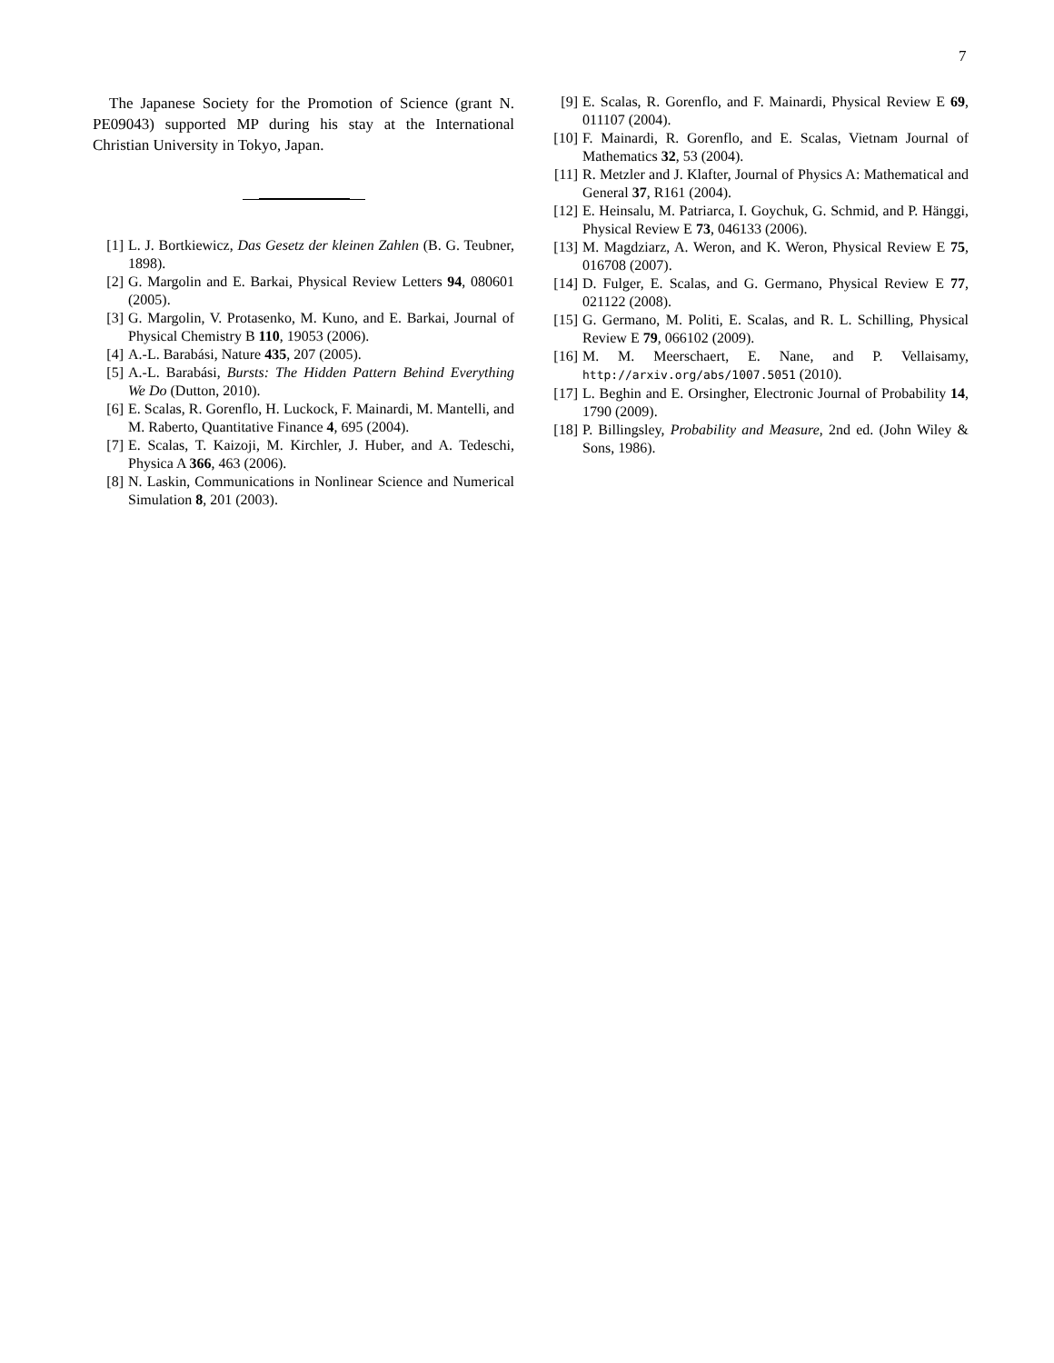7
The Japanese Society for the Promotion of Science (grant N. PE09043) supported MP during his stay at the International Christian University in Tokyo, Japan.
[1] L. J. Bortkiewicz, Das Gesetz der kleinen Zahlen (B. G. Teubner, 1898).
[2] G. Margolin and E. Barkai, Physical Review Letters 94, 080601 (2005).
[3] G. Margolin, V. Protasenko, M. Kuno, and E. Barkai, Journal of Physical Chemistry B 110, 19053 (2006).
[4] A.-L. Barabási, Nature 435, 207 (2005).
[5] A.-L. Barabási, Bursts: The Hidden Pattern Behind Everything We Do (Dutton, 2010).
[6] E. Scalas, R. Gorenflo, H. Luckock, F. Mainardi, M. Mantelli, and M. Raberto, Quantitative Finance 4, 695 (2004).
[7] E. Scalas, T. Kaizoji, M. Kirchler, J. Huber, and A. Tedeschi, Physica A 366, 463 (2006).
[8] N. Laskin, Communications in Nonlinear Science and Numerical Simulation 8, 201 (2003).
[9] E. Scalas, R. Gorenflo, and F. Mainardi, Physical Review E 69, 011107 (2004).
[10] F. Mainardi, R. Gorenflo, and E. Scalas, Vietnam Journal of Mathematics 32, 53 (2004).
[11] R. Metzler and J. Klafter, Journal of Physics A: Mathematical and General 37, R161 (2004).
[12] E. Heinsalu, M. Patriarca, I. Goychuk, G. Schmid, and P. Hänggi, Physical Review E 73, 046133 (2006).
[13] M. Magdziarz, A. Weron, and K. Weron, Physical Review E 75, 016708 (2007).
[14] D. Fulger, E. Scalas, and G. Germano, Physical Review E 77, 021122 (2008).
[15] G. Germano, M. Politi, E. Scalas, and R. L. Schilling, Physical Review E 79, 066102 (2009).
[16] M. M. Meerschaert, E. Nane, and P. Vellaisamy, http://arxiv.org/abs/1007.5051 (2010).
[17] L. Beghin and E. Orsingher, Electronic Journal of Probability 14, 1790 (2009).
[18] P. Billingsley, Probability and Measure, 2nd ed. (John Wiley & Sons, 1986).